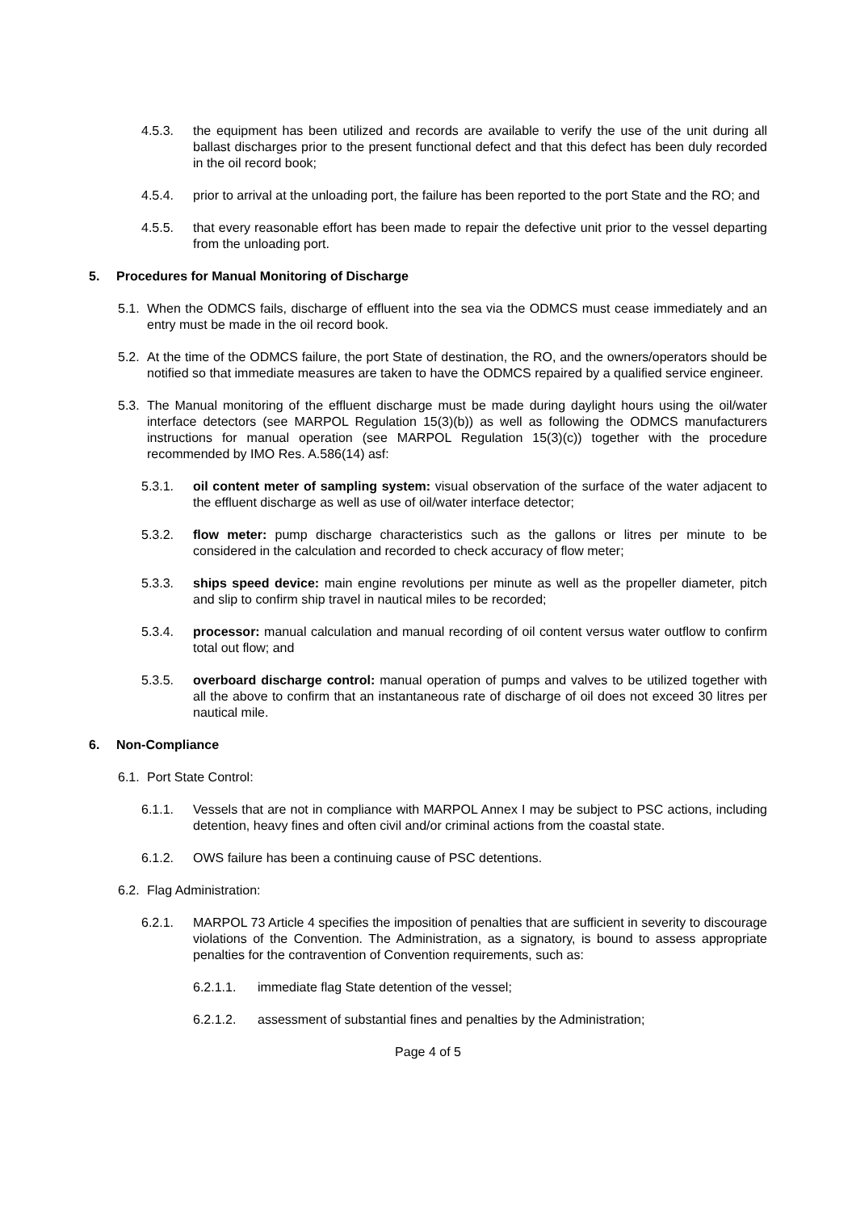4.5.3. the equipment has been utilized and records are available to verify the use of the unit during all ballast discharges prior to the present functional defect and that this defect has been duly recorded in the oil record book;
4.5.4. prior to arrival at the unloading port, the failure has been reported to the port State and the RO; and
4.5.5. that every reasonable effort has been made to repair the defective unit prior to the vessel departing from the unloading port.
5. Procedures for Manual Monitoring of Discharge
5.1. When the ODMCS fails, discharge of effluent into the sea via the ODMCS must cease immediately and an entry must be made in the oil record book.
5.2. At the time of the ODMCS failure, the port State of destination, the RO, and the owners/operators should be notified so that immediate measures are taken to have the ODMCS repaired by a qualified service engineer.
5.3. The Manual monitoring of the effluent discharge must be made during daylight hours using the oil/water interface detectors (see MARPOL Regulation 15(3)(b)) as well as following the ODMCS manufacturers instructions for manual operation (see MARPOL Regulation 15(3)(c)) together with the procedure recommended by IMO Res. A.586(14) asf:
5.3.1. oil content meter of sampling system: visual observation of the surface of the water adjacent to the effluent discharge as well as use of oil/water interface detector;
5.3.2. flow meter: pump discharge characteristics such as the gallons or litres per minute to be considered in the calculation and recorded to check accuracy of flow meter;
5.3.3. ships speed device: main engine revolutions per minute as well as the propeller diameter, pitch and slip to confirm ship travel in nautical miles to be recorded;
5.3.4. processor: manual calculation and manual recording of oil content versus water outflow to confirm total out flow; and
5.3.5. overboard discharge control: manual operation of pumps and valves to be utilized together with all the above to confirm that an instantaneous rate of discharge of oil does not exceed 30 litres per nautical mile.
6. Non-Compliance
6.1. Port State Control:
6.1.1. Vessels that are not in compliance with MARPOL Annex I may be subject to PSC actions, including detention, heavy fines and often civil and/or criminal actions from the coastal state.
6.1.2. OWS failure has been a continuing cause of PSC detentions.
6.2. Flag Administration:
6.2.1. MARPOL 73 Article 4 specifies the imposition of penalties that are sufficient in severity to discourage violations of the Convention. The Administration, as a signatory, is bound to assess appropriate penalties for the contravention of Convention requirements, such as:
6.2.1.1. immediate flag State detention of the vessel;
6.2.1.2. assessment of substantial fines and penalties by the Administration;
Page 4 of 5